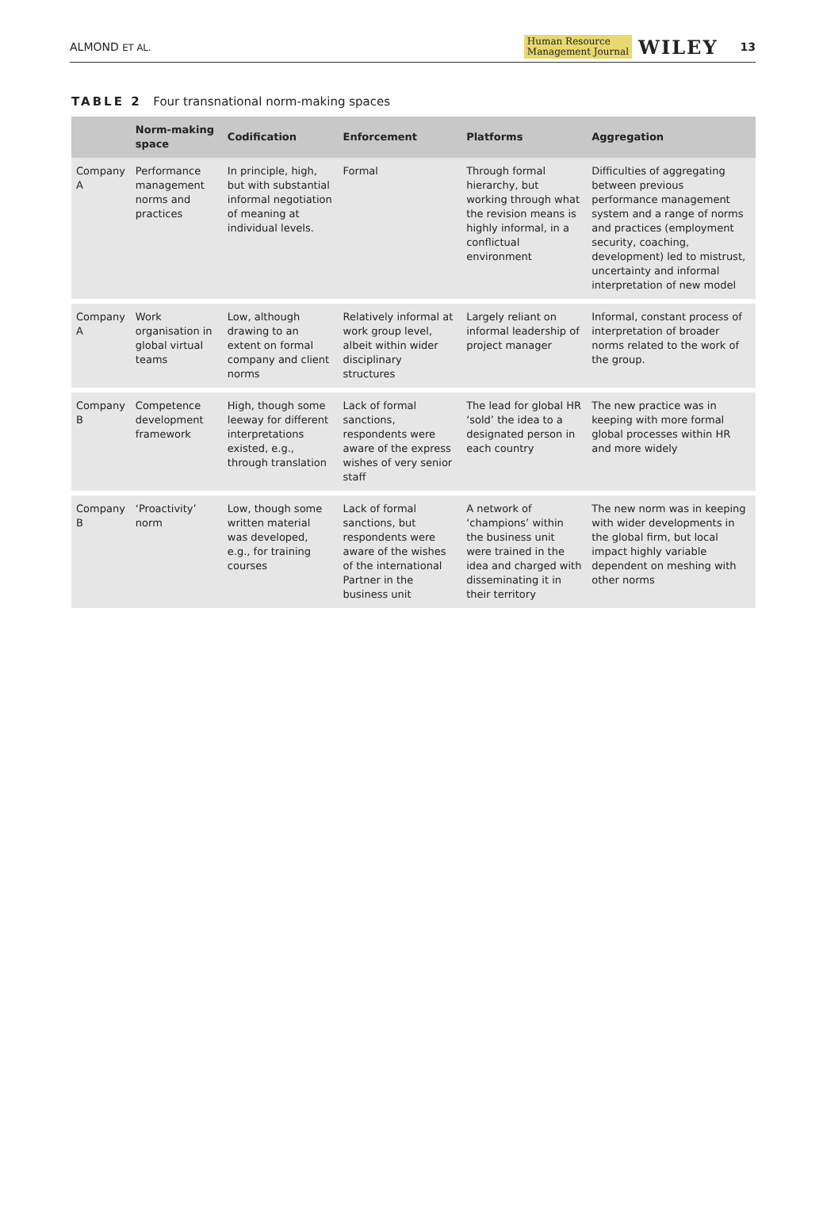ALMOND ET AL.
Human Resource
Management Journal WILEY 13
TABLE 2 Four transnational norm-making spaces
| | Norm-making space | Codification | Enforcement | Platforms | Aggregation |
| --- | --- | --- | --- | --- | --- |
| Company A | Performance management norms and practices | In principle, high, but with substantial informal negotiation of meaning at individual levels. | Formal | Through formal hierarchy, but working through what the revision means is highly informal, in a conflictual environment | Difficulties of aggregating between previous performance management system and a range of norms and practices (employment security, coaching, development) led to mistrust, uncertainty and informal interpretation of new model |
| Company A | Work organisation in global virtual teams | Low, although drawing to an extent on formal company and client norms | Relatively informal at work group level, albeit within wider disciplinary structures | Largely reliant on informal leadership of project manager | Informal, constant process of interpretation of broader norms related to the work of the group. |
| Company B | Competence development framework | High, though some leeway for different interpretations existed, e.g., through translation | Lack of formal sanctions, respondents were aware of the express wishes of very senior staff | The lead for global HR ‘sold’ the idea to a designated person in each country | The new practice was in keeping with more formal global processes within HR and more widely |
| Company B | ‘Proactivity’ norm | Low, though some written material was developed, e.g., for training courses | Lack of formal sanctions, but respondents were aware of the wishes of the international Partner in the business unit | A network of ‘champions’ within the business unit were trained in the idea and charged with disseminating it in their territory | The new norm was in keeping with wider developments in the global firm, but local impact highly variable dependent on meshing with other norms |